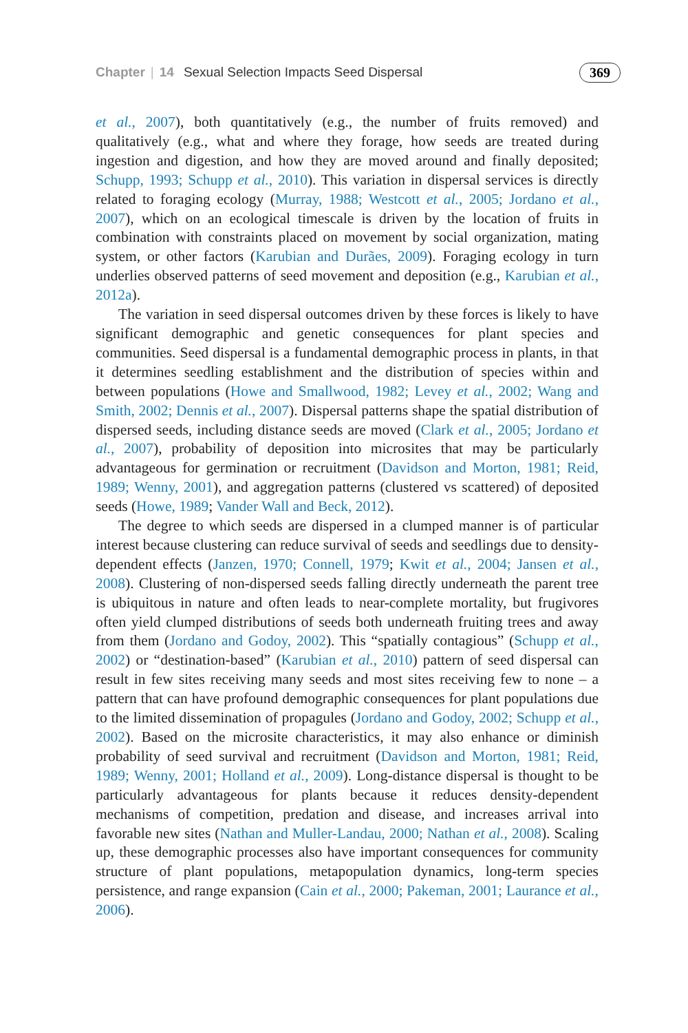Chapter | 14 Sexual Selection Impacts Seed Dispersal 369
et al., 2007), both quantitatively (e.g., the number of fruits removed) and qualitatively (e.g., what and where they forage, how seeds are treated during ingestion and digestion, and how they are moved around and finally deposited; Schupp, 1993; Schupp et al., 2010). This variation in dispersal services is directly related to foraging ecology (Murray, 1988; Westcott et al., 2005; Jordano et al., 2007), which on an ecological timescale is driven by the location of fruits in combination with constraints placed on movement by social organization, mating system, or other factors (Karubian and Durães, 2009). Foraging ecology in turn underlies observed patterns of seed movement and deposition (e.g., Karubian et al., 2012a).
The variation in seed dispersal outcomes driven by these forces is likely to have significant demographic and genetic consequences for plant species and communities. Seed dispersal is a fundamental demographic process in plants, in that it determines seedling establishment and the distribution of species within and between populations (Howe and Smallwood, 1982; Levey et al., 2002; Wang and Smith, 2002; Dennis et al., 2007). Dispersal patterns shape the spatial distribution of dispersed seeds, including distance seeds are moved (Clark et al., 2005; Jordano et al., 2007), probability of deposition into microsites that may be particularly advantageous for germination or recruitment (Davidson and Morton, 1981; Reid, 1989; Wenny, 2001), and aggregation patterns (clustered vs scattered) of deposited seeds (Howe, 1989; Vander Wall and Beck, 2012).
The degree to which seeds are dispersed in a clumped manner is of particular interest because clustering can reduce survival of seeds and seedlings due to density-dependent effects (Janzen, 1970; Connell, 1979; Kwit et al., 2004; Jansen et al., 2008). Clustering of non-dispersed seeds falling directly underneath the parent tree is ubiquitous in nature and often leads to near-complete mortality, but frugivores often yield clumped distributions of seeds both underneath fruiting trees and away from them (Jordano and Godoy, 2002). This “spatially contagious” (Schupp et al., 2002) or “destination-based” (Karubian et al., 2010) pattern of seed dispersal can result in few sites receiving many seeds and most sites receiving few to none – a pattern that can have profound demographic consequences for plant populations due to the limited dissemination of propagules (Jordano and Godoy, 2002; Schupp et al., 2002). Based on the microsite characteristics, it may also enhance or diminish probability of seed survival and recruitment (Davidson and Morton, 1981; Reid, 1989; Wenny, 2001; Holland et al., 2009). Long-distance dispersal is thought to be particularly advantageous for plants because it reduces density-dependent mechanisms of competition, predation and disease, and increases arrival into favorable new sites (Nathan and Muller-Landau, 2000; Nathan et al., 2008). Scaling up, these demographic processes also have important consequences for community structure of plant populations, metapopulation dynamics, long-term species persistence, and range expansion (Cain et al., 2000; Pakeman, 2001; Laurance et al., 2006).